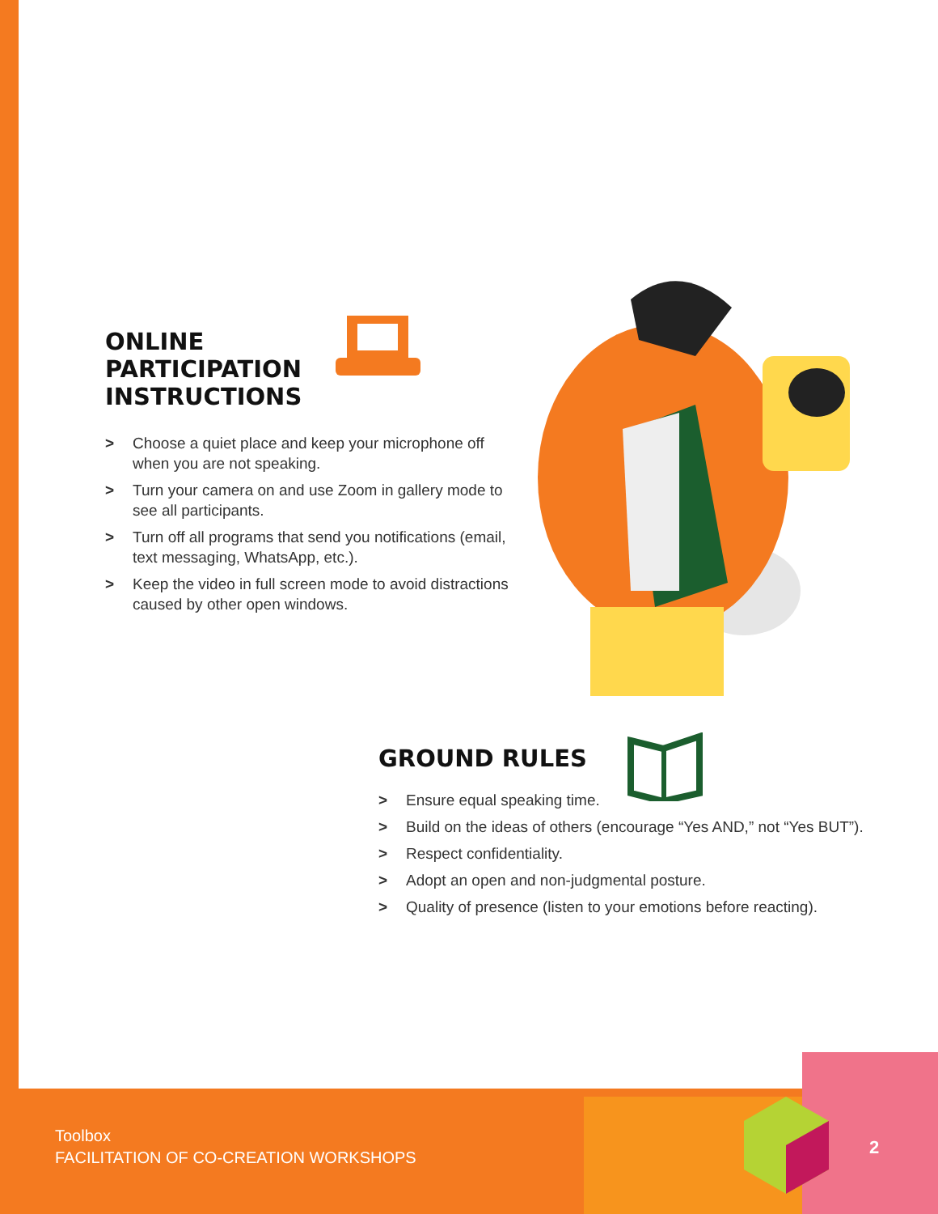ONLINE
PARTICIPATION
INSTRUCTIONS
> Choose a quiet place and keep your microphone off when you are not speaking.
> Turn your camera on and use Zoom in gallery mode to see all participants.
> Turn off all programs that send you notifications (email, text messaging, WhatsApp, etc.).
> Keep the video in full screen mode to avoid distractions caused by other open windows.
GROUND RULES
> Ensure equal speaking time.
> Build on the ideas of others (encourage “Yes AND,” not “Yes BUT”).
> Respect confidentiality.
> Adopt an open and non-judgmental posture.
> Quality of presence (listen to your emotions before reacting).
Toolbox
FACILITATION OF CO-CREATION WORKSHOPS
2